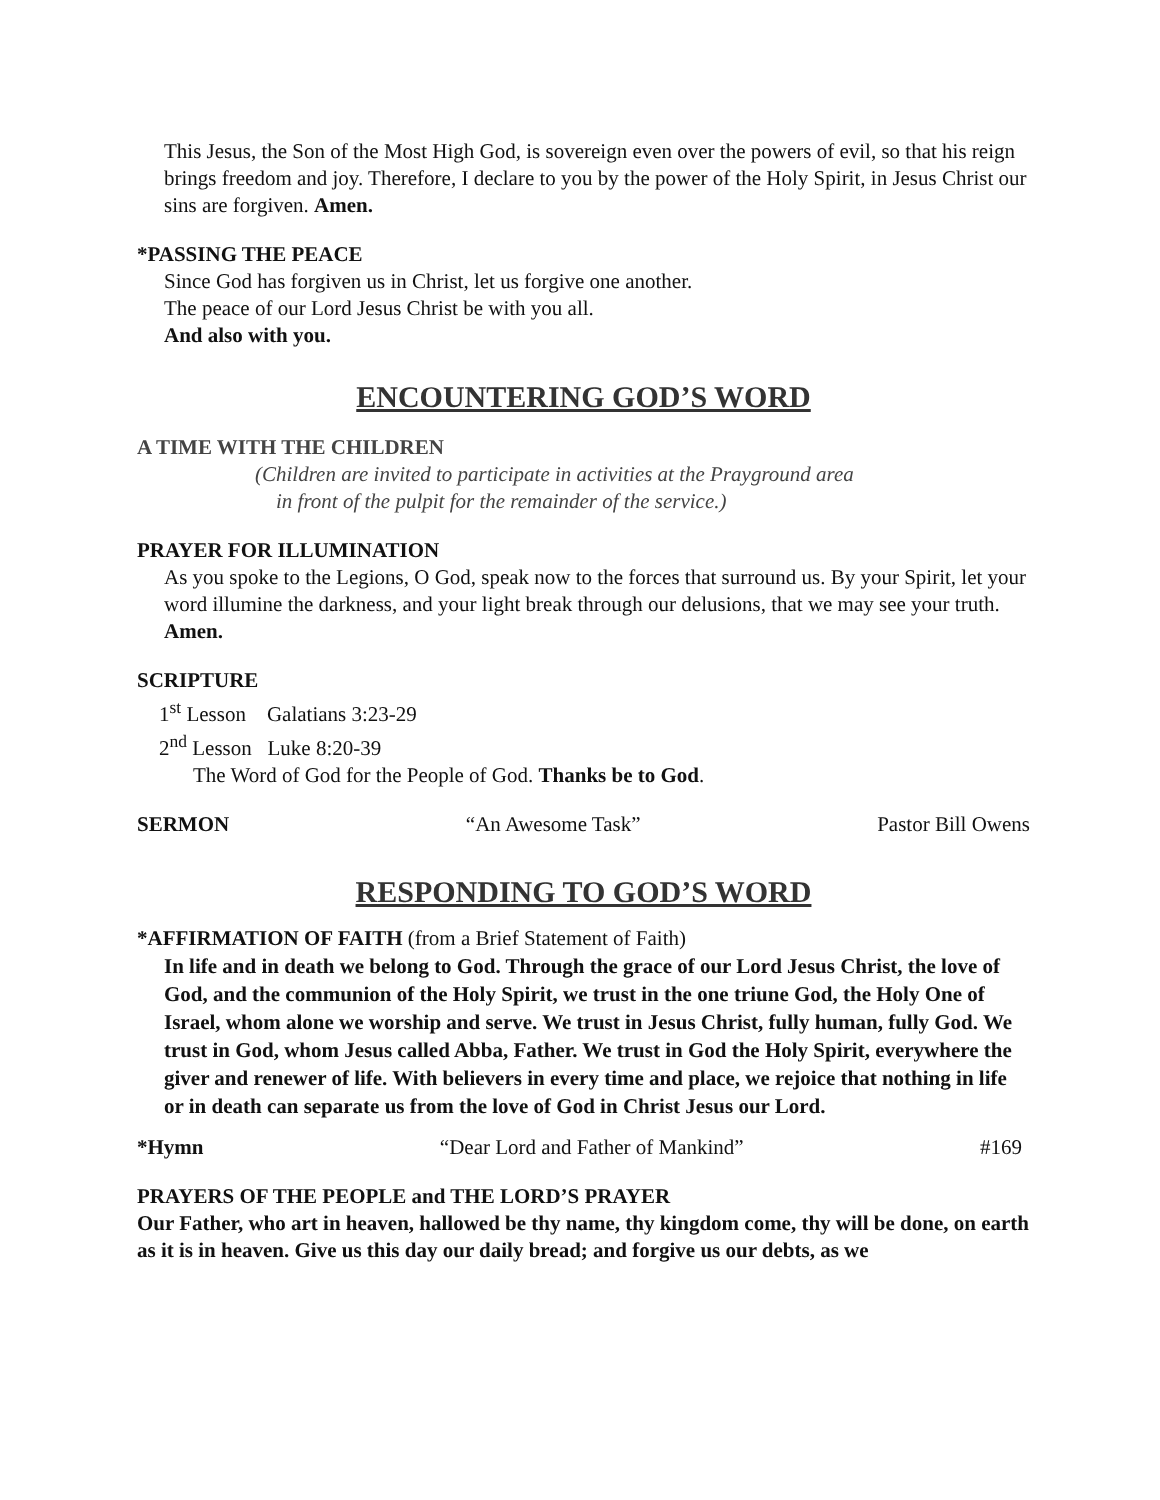This Jesus, the Son of the Most High God, is sovereign even over the powers of evil, so that his reign brings freedom and joy. Therefore, I declare to you by the power of the Holy Spirit, in Jesus Christ our sins are forgiven. Amen.
*PASSING THE PEACE
Since God has forgiven us in Christ, let us forgive one another.
The peace of our Lord Jesus Christ be with you all.
And also with you.
ENCOUNTERING GOD’S WORD
A TIME WITH THE CHILDREN
(Children are invited to participate in activities at the Prayground area
in front of the pulpit for the remainder of the service.)
PRAYER FOR ILLUMINATION
As you spoke to the Legions, O God, speak now to the forces that surround us. By your Spirit, let your word illumine the darkness, and your light break through our delusions, that we may see your truth. Amen.
SCRIPTURE
1<sup>st</sup> Lesson Galatians 3:23-29
2<sup>nd</sup> Lesson Luke 8:20-39
The Word of God for the People of God. Thanks be to God.
SERMON “An Awesome Task” Pastor Bill Owens
RESPONDING TO GOD’S WORD
*AFFIRMATION OF FAITH (from a Brief Statement of Faith)
In life and in death we belong to God. Through the grace of our Lord Jesus Christ, the love of God, and the communion of the Holy Spirit, we trust in the one triune God, the Holy One of Israel, whom alone we worship and serve. We trust in Jesus Christ, fully human, fully God. We trust in God, whom Jesus called Abba, Father. We trust in God the Holy Spirit, everywhere the giver and renewer of life. With believers in every time and place, we rejoice that nothing in life or in death can separate us from the love of God in Christ Jesus our Lord.
*Hymn “Dear Lord and Father of Mankind” #169
PRAYERS OF THE PEOPLE and THE LORD’S PRAYER
Our Father, who art in heaven, hallowed be thy name, thy kingdom come, thy will be done, on earth as it is in heaven. Give us this day our daily bread; and forgive us our debts, as we